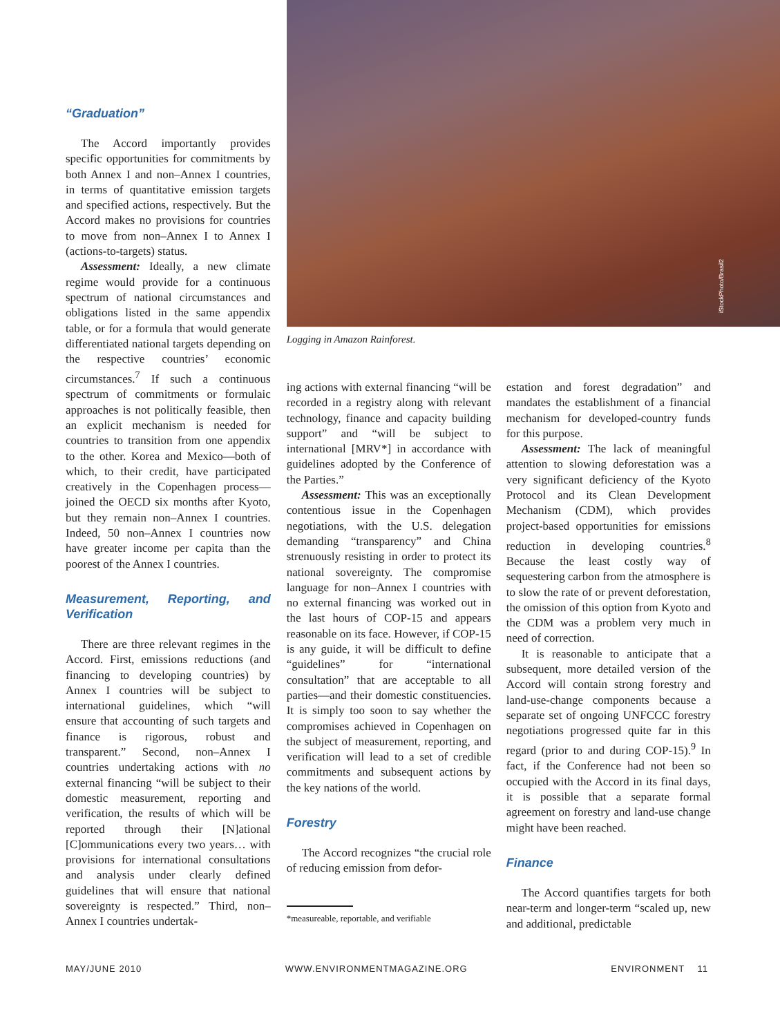“Graduation”
The Accord importantly provides specific opportunities for commitments by both Annex I and non–Annex I countries, in terms of quantitative emission targets and specified actions, respectively. But the Accord makes no provisions for countries to move from non–Annex I to Annex I (actions-to-targets) status.
Assessment: Ideally, a new climate regime would provide for a continuous spectrum of national circumstances and obligations listed in the same appendix table, or for a formula that would generate differentiated national targets depending on the respective countries’ economic circumstances.<sup>7</sup> If such a continuous spectrum of commitments or formulaic approaches is not politically feasible, then an explicit mechanism is needed for countries to transition from one appendix to the other. Korea and Mexico—both of which, to their credit, have participated creatively in the Copenhagen process—joined the OECD six months after Kyoto, but they remain non–Annex I countries. Indeed, 50 non–Annex I countries now have greater income per capita than the poorest of the Annex I countries.
Measurement, Reporting, and Verification
There are three relevant regimes in the Accord. First, emissions reductions (and financing to developing countries) by Annex I countries will be subject to international guidelines, which “will ensure that accounting of such targets and finance is rigorous, robust and transparent.” Second, non–Annex I countries undertaking actions with no external financing “will be subject to their domestic measurement, reporting and verification, the results of which will be reported through their [N]ational [C]ommunications every two years… with provisions for international consultations and analysis under clearly defined guidelines that will ensure that national sovereignty is respected.” Third, non–Annex I countries undertak-
iStockPhoto/Brasil2
Logging in Amazon Rainforest.
ing actions with external financing “will be recorded in a registry along with relevant technology, finance and capacity building support” and “will be subject to international [MRV*] in accordance with guidelines adopted by the Conference of the Parties.”
Assessment: This was an exceptionally contentious issue in the Copenhagen negotiations, with the U.S. delegation demanding “transparency” and China strenuously resisting in order to protect its national sovereignty. The compromise language for non–Annex I countries with no external financing was worked out in the last hours of COP-15 and appears reasonable on its face. However, if COP-15 is any guide, it will be difficult to define “guidelines” for “international consultation” that are acceptable to all parties—and their domestic constituencies. It is simply too soon to say whether the compromises achieved in Copenhagen on the subject of measurement, reporting, and verification will lead to a set of credible commitments and subsequent actions by the key nations of the world.
Forestry
The Accord recognizes “the crucial role of reducing emission from defor-
*measureable, reportable, and verifiable
estation and forest degradation” and mandates the establishment of a financial mechanism for developed-country funds for this purpose.
Assessment: The lack of meaningful attention to slowing deforestation was a very significant deficiency of the Kyoto Protocol and its Clean Development Mechanism (CDM), which provides project-based opportunities for emissions reduction in developing countries.<sup>8</sup> Because the least costly way of sequestering carbon from the atmosphere is to slow the rate of or prevent deforestation, the omission of this option from Kyoto and the CDM was a problem very much in need of correction.
It is reasonable to anticipate that a subsequent, more detailed version of the Accord will contain strong forestry and land-use-change components because a separate set of ongoing UNFCCC forestry negotiations progressed quite far in this regard (prior to and during COP-15).<sup>9</sup> In fact, if the Conference had not been so occupied with the Accord in its final days, it is possible that a separate formal agreement on forestry and land-use change might have been reached.
Finance
The Accord quantifies targets for both near-term and longer-term “scaled up, new and additional, predictable
MAY/JUNE 2010 WWW.ENVIRONMENTMAGAZINE.ORG ENVIRONMENT 11